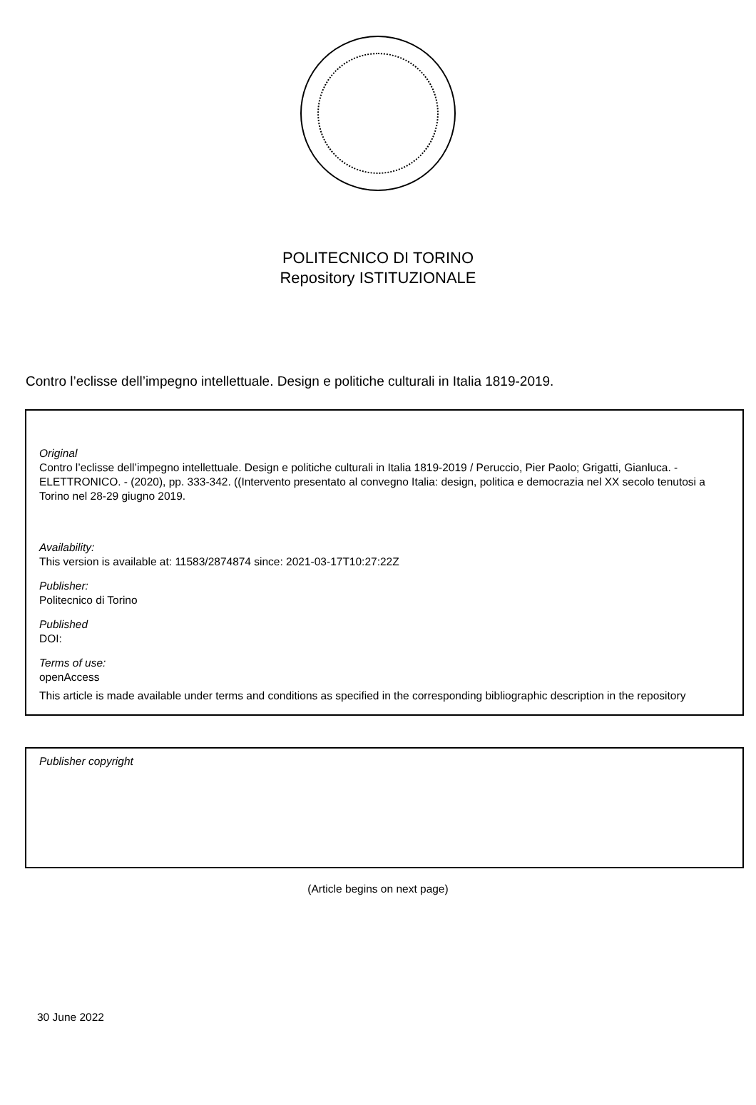POLITECNICO DI TORINO
Repository ISTITUZIONALE
Contro l’eclisse dell’impegno intellettuale. Design e politiche culturali in Italia 1819-2019.
Original
Contro l’eclisse dell’impegno intellettuale. Design e politiche culturali in Italia 1819-2019 / Peruccio, Pier Paolo; Grigatti, Gianluca. - ELETTRONICO. - (2020), pp. 333-342. ((Intervento presentato al convegno Italia: design, politica e democrazia nel XX secolo tenutosi a Torino nel 28-29 giugno 2019.
Availability:
This version is available at: 11583/2874874 since: 2021-03-17T10:27:22Z
Publisher:
Politecnico di Torino
Published
DOI:
Terms of use:
openAccess
This article is made available under terms and conditions as specified in the corresponding bibliographic description in the repository
Publisher copyright
(Article begins on next page)
30 June 2022